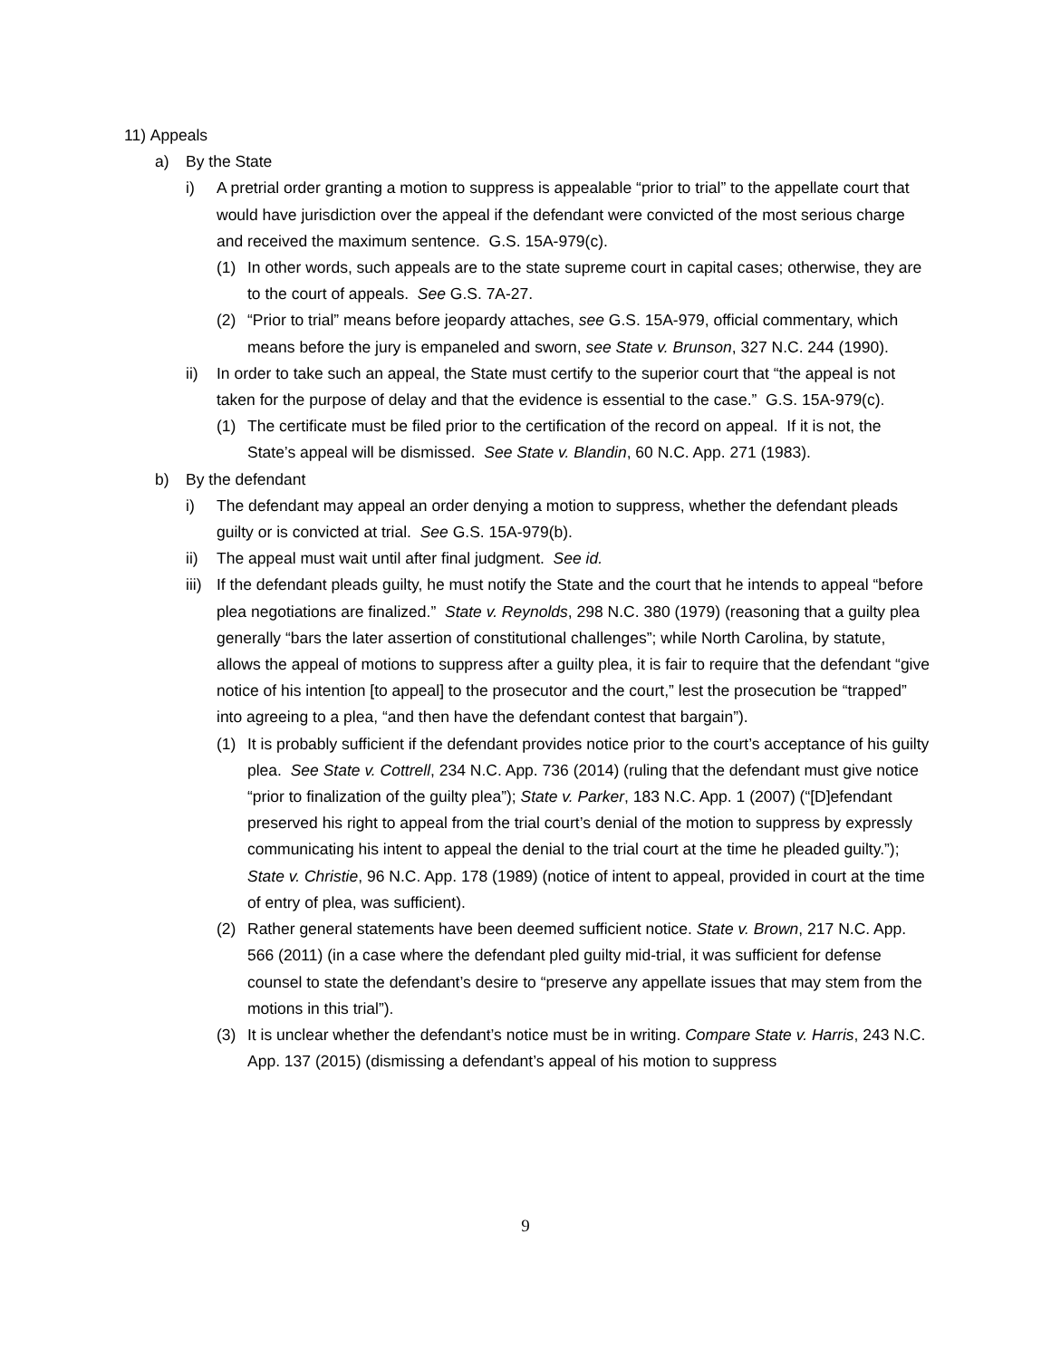11) Appeals
a) By the State
i) A pretrial order granting a motion to suppress is appealable “prior to trial” to the appellate court that would have jurisdiction over the appeal if the defendant were convicted of the most serious charge and received the maximum sentence. G.S. 15A-979(c).
(1) In other words, such appeals are to the state supreme court in capital cases; otherwise, they are to the court of appeals. See G.S. 7A-27.
(2) “Prior to trial” means before jeopardy attaches, see G.S. 15A-979, official commentary, which means before the jury is empaneled and sworn, see State v. Brunson, 327 N.C. 244 (1990).
ii) In order to take such an appeal, the State must certify to the superior court that “the appeal is not taken for the purpose of delay and that the evidence is essential to the case.” G.S. 15A-979(c).
(1) The certificate must be filed prior to the certification of the record on appeal. If it is not, the State’s appeal will be dismissed. See State v. Blandin, 60 N.C. App. 271 (1983).
b) By the defendant
i) The defendant may appeal an order denying a motion to suppress, whether the defendant pleads guilty or is convicted at trial. See G.S. 15A-979(b).
ii) The appeal must wait until after final judgment. See id.
iii) If the defendant pleads guilty, he must notify the State and the court that he intends to appeal “before plea negotiations are finalized.” State v. Reynolds, 298 N.C. 380 (1979) (reasoning that a guilty plea generally “bars the later assertion of constitutional challenges”; while North Carolina, by statute, allows the appeal of motions to suppress after a guilty plea, it is fair to require that the defendant “give notice of his intention [to appeal] to the prosecutor and the court,” lest the prosecution be “trapped” into agreeing to a plea, “and then have the defendant contest that bargain”).
(1) It is probably sufficient if the defendant provides notice prior to the court’s acceptance of his guilty plea. See State v. Cottrell, 234 N.C. App. 736 (2014) (ruling that the defendant must give notice “prior to finalization of the guilty plea”); State v. Parker, 183 N.C. App. 1 (2007) (“[D]efendant preserved his right to appeal from the trial court’s denial of the motion to suppress by expressly communicating his intent to appeal the denial to the trial court at the time he pleaded guilty.”); State v. Christie, 96 N.C. App. 178 (1989) (notice of intent to appeal, provided in court at the time of entry of plea, was sufficient).
(2) Rather general statements have been deemed sufficient notice. State v. Brown, 217 N.C. App. 566 (2011) (in a case where the defendant pled guilty mid-trial, it was sufficient for defense counsel to state the defendant’s desire to “preserve any appellate issues that may stem from the motions in this trial”).
(3) It is unclear whether the defendant’s notice must be in writing. Compare State v. Harris, 243 N.C. App. 137 (2015) (dismissing a defendant’s appeal of his motion to suppress
9